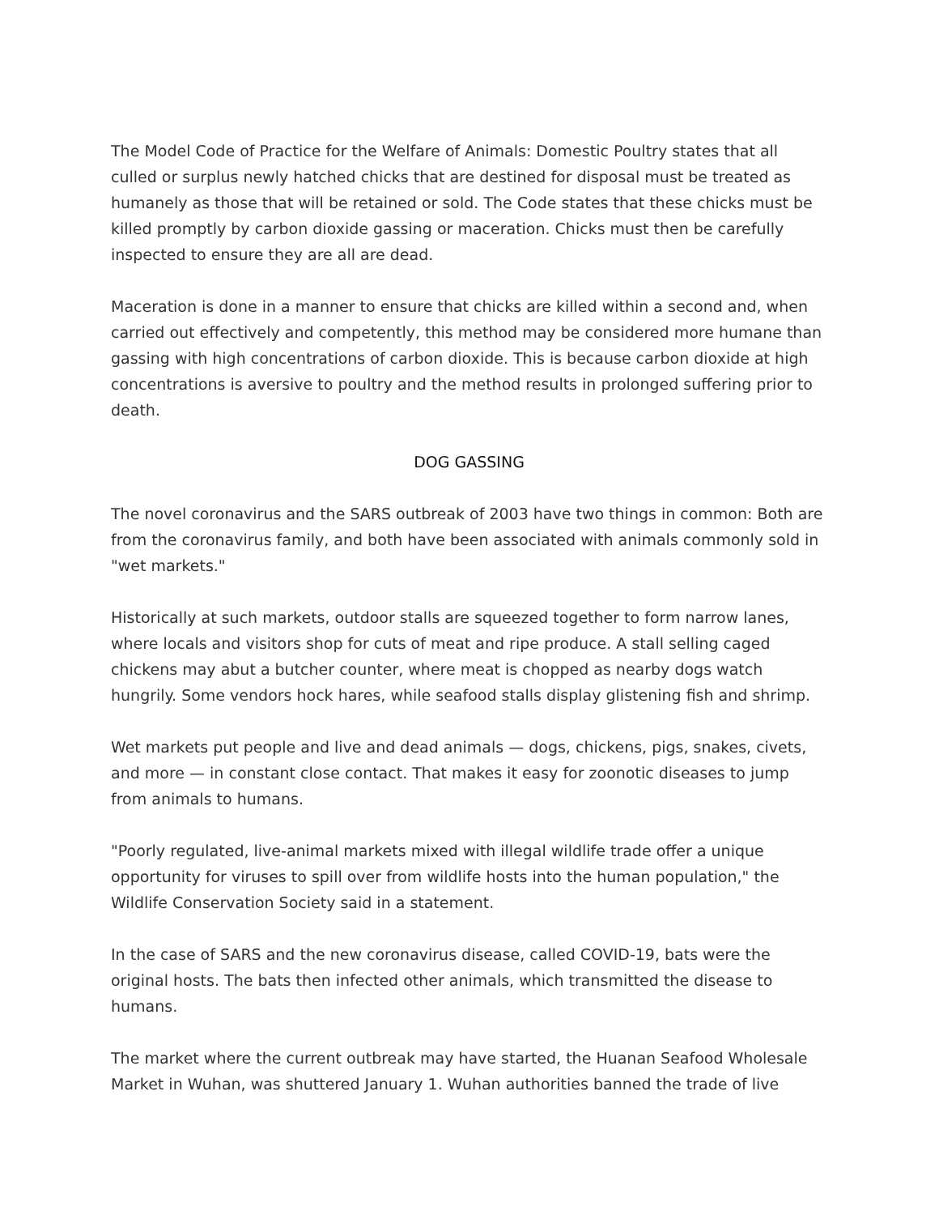The Model Code of Practice for the Welfare of Animals: Domestic Poultry states that all culled or surplus newly hatched chicks that are destined for disposal must be treated as humanely as those that will be retained or sold. The Code states that these chicks must be killed promptly by carbon dioxide gassing or maceration. Chicks must then be carefully inspected to ensure they are all are dead.
Maceration is done in a manner to ensure that chicks are killed within a second and, when carried out effectively and competently, this method may be considered more humane than gassing with high concentrations of carbon dioxide. This is because carbon dioxide at high concentrations is aversive to poultry and the method results in prolonged suffering prior to death.
DOG GASSING
The novel coronavirus and the SARS outbreak of 2003 have two things in common: Both are from the coronavirus family, and both have been associated with animals commonly sold in "wet markets."
Historically at such markets, outdoor stalls are squeezed together to form narrow lanes, where locals and visitors shop for cuts of meat and ripe produce. A stall selling caged chickens may abut a butcher counter, where meat is chopped as nearby dogs watch hungrily. Some vendors hock hares, while seafood stalls display glistening fish and shrimp.
Wet markets put people and live and dead animals — dogs, chickens, pigs, snakes, civets, and more — in constant close contact. That makes it easy for zoonotic diseases to jump from animals to humans.
"Poorly regulated, live-animal markets mixed with illegal wildlife trade offer a unique opportunity for viruses to spill over from wildlife hosts into the human population," the Wildlife Conservation Society said in a statement.
In the case of SARS and the new coronavirus disease, called COVID-19, bats were the original hosts. The bats then infected other animals, which transmitted the disease to humans.
The market where the current outbreak may have started, the Huanan Seafood Wholesale Market in Wuhan, was shuttered January 1. Wuhan authorities banned the trade of live